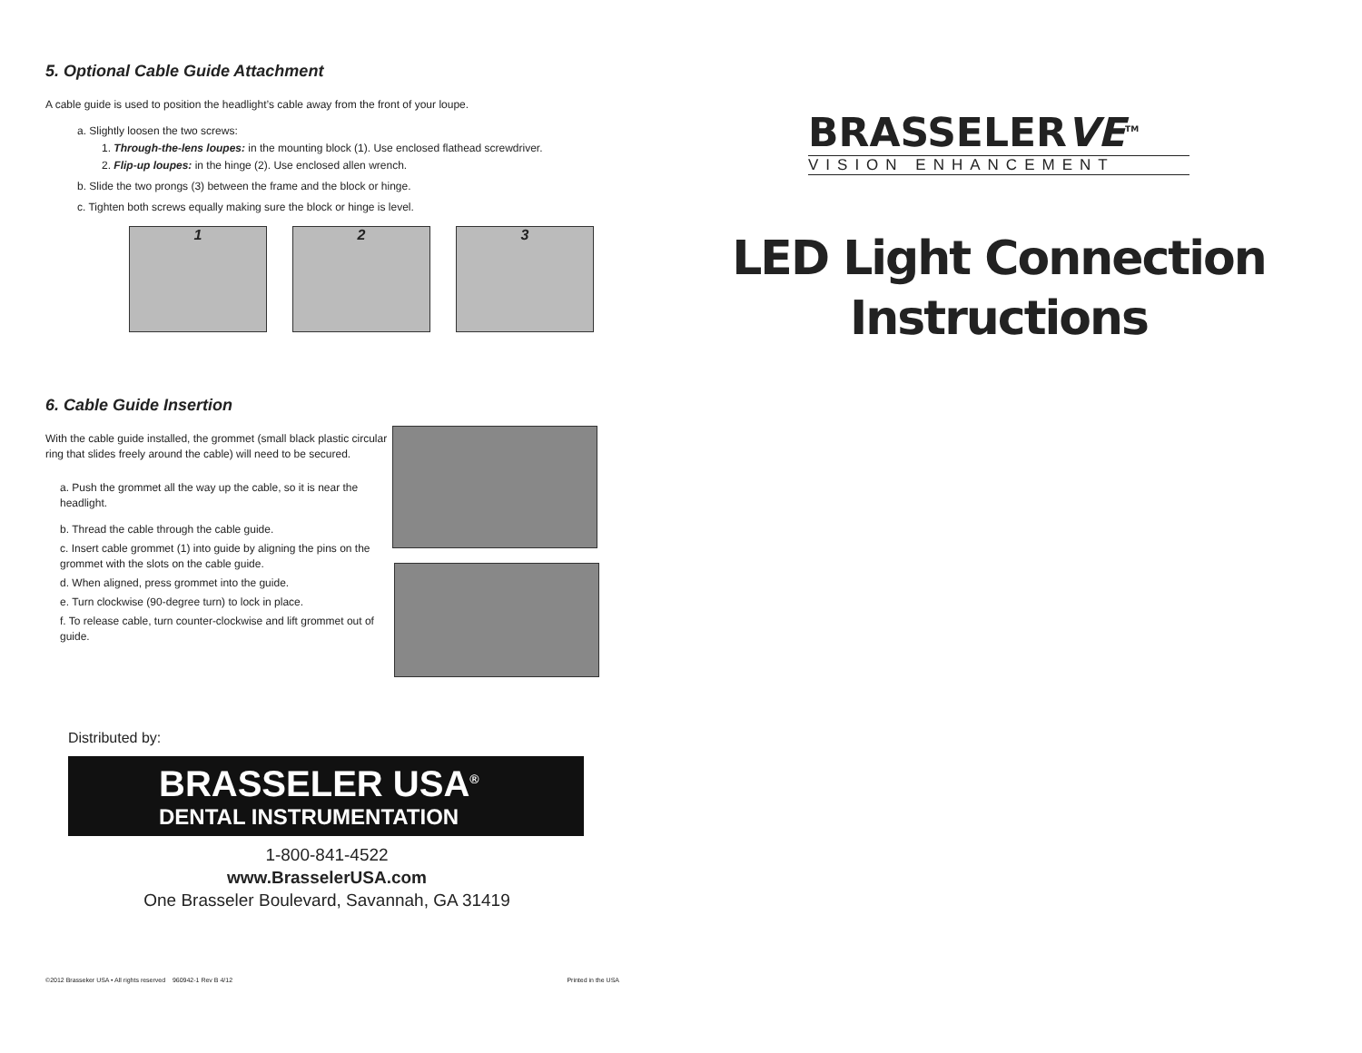5. Optional Cable Guide Attachment
A cable guide is used to position the headlight’s cable away from the front of your loupe.
a. Slightly loosen the two screws:
1. Through-the-lens loupes: in the mounting block (1). Use enclosed flathead screwdriver.
2. Flip-up loupes: in the hinge (2). Use enclosed allen wrench.
b. Slide the two prongs (3) between the frame and the block or hinge.
c. Tighten both screws equally making sure the block or hinge is level.
1 2 3
6. Cable Guide Insertion
With the cable guide installed, the grommet (small black plastic circular ring that slides freely around the cable) will need to be secured.
a. Push the grommet all the way up the cable, so it is near the headlight.
b. Thread the cable through the cable guide.
c. Insert cable grommet (1) into guide by aligning the pins on the grommet with the slots on the cable guide.
d. When aligned, press grommet into the guide.
e. Turn clockwise (90-degree turn) to lock in place.
f. To release cable, turn counter-clockwise and lift grommet out of guide.
Distributed by:
BRASSELER USA<sup>®</sup>
DENTAL INSTRUMENTATION
1-800-841-4522
www.BrasselerUSA.com
One Brasseler Boulevard, Savannah, GA 31419
©2012 Brasseker USA • All rights reserved 960942-1 Rev B 4/12 Printed in the USA
BRASSELERVE<sup>TM</sup>
VISION ENHANCEMENT
LED Light Connection
Instructions